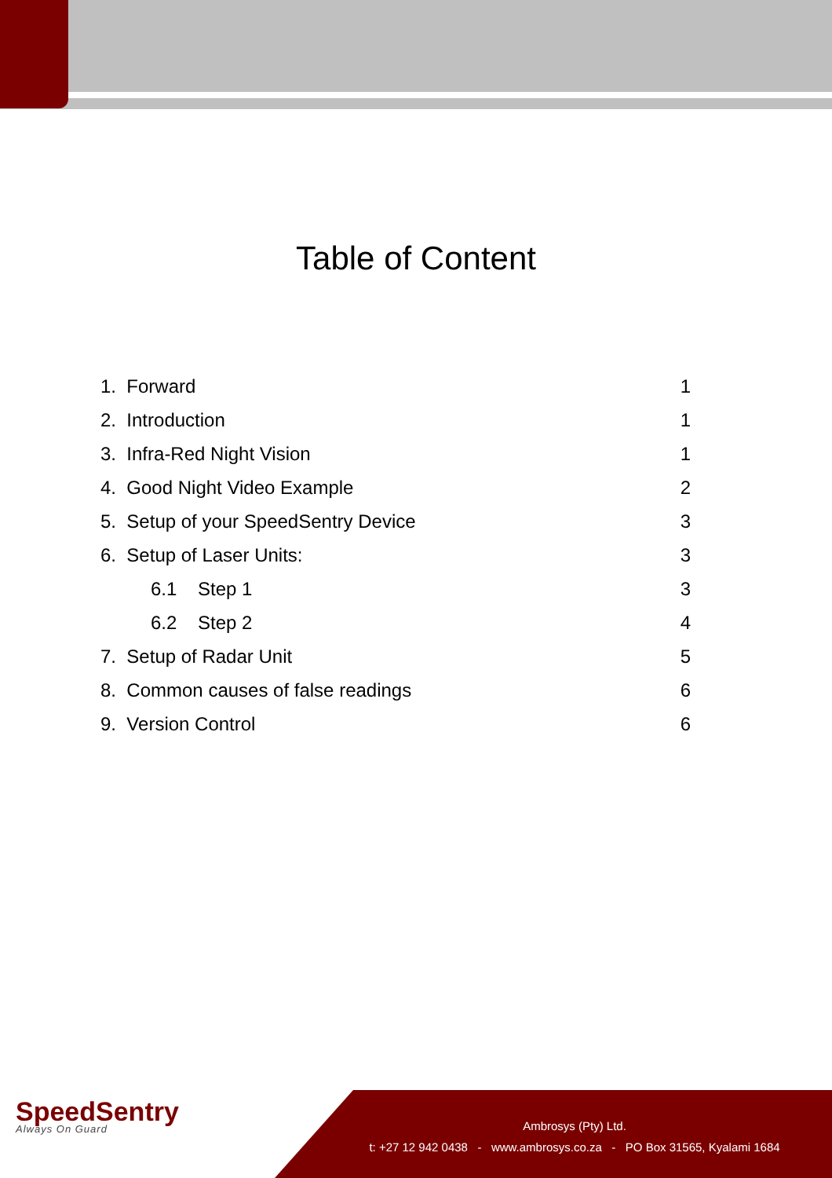Table of Content
1. Forward 1
2. Introduction 1
3. Infra-Red Night Vision 1
4. Good Night Video Example 2
5. Setup of your SpeedSentry Device 3
6. Setup of Laser Units: 3
6.1 Step 1 3
6.2 Step 2 4
7. Setup of Radar Unit 5
8. Common causes of false readings 6
9. Version Control 6
SpeedSentry
Always On Guard
Ambrosys (Pty) Ltd.
t: +27 12 942 0438 - www.ambrosys.co.za - PO Box 31565, Kyalami 1684